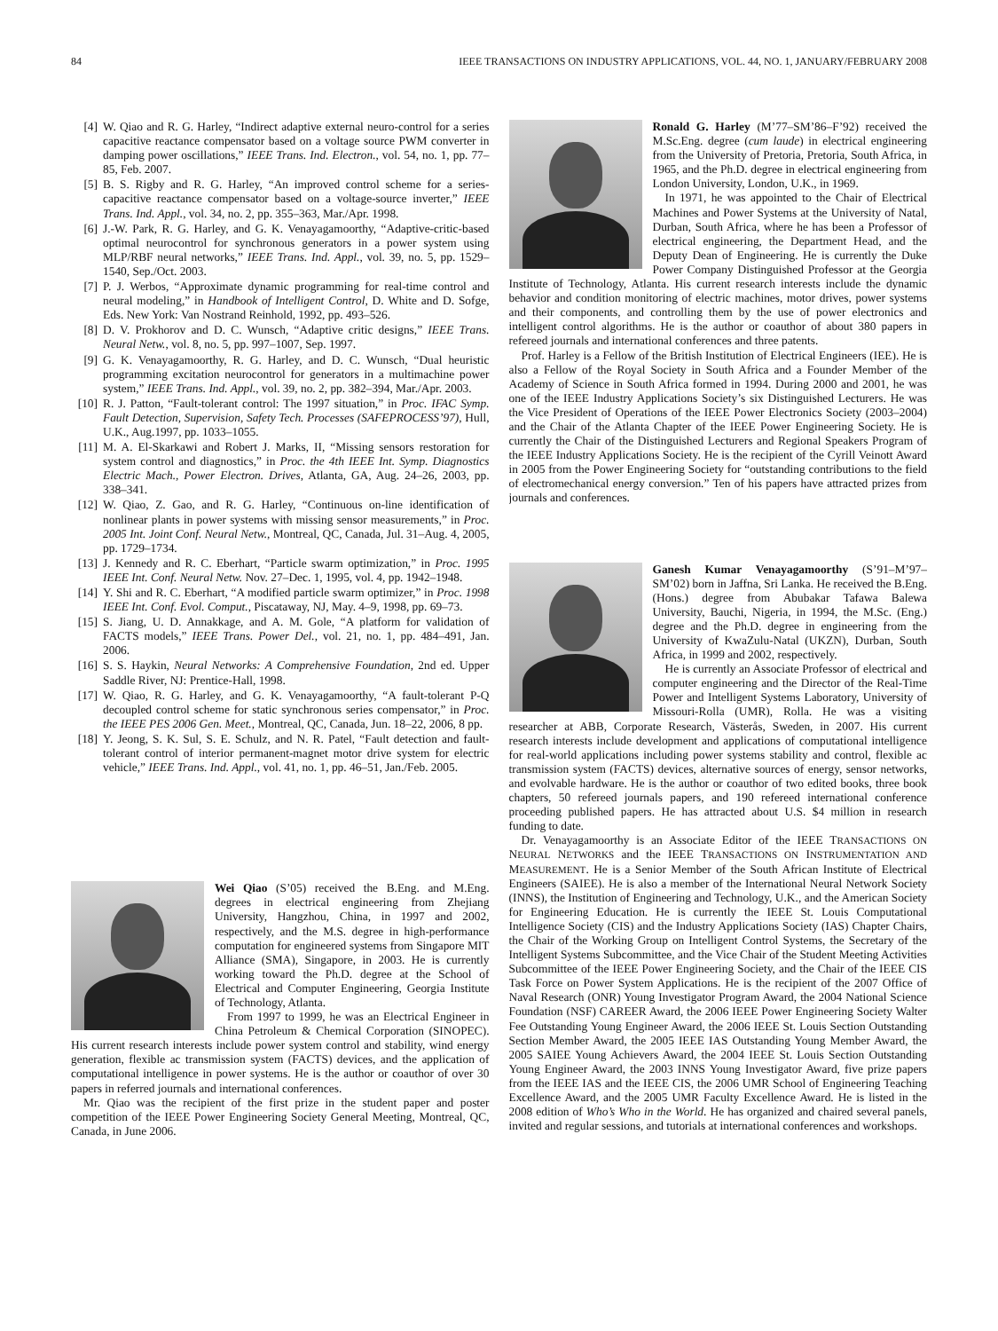84 IEEE TRANSACTIONS ON INDUSTRY APPLICATIONS, VOL. 44, NO. 1, JANUARY/FEBRUARY 2008
[4] W. Qiao and R. G. Harley, “Indirect adaptive external neuro-control for a series capacitive reactance compensator based on a voltage source PWM converter in damping power oscillations,” IEEE Trans. Ind. Electron., vol. 54, no. 1, pp. 77–85, Feb. 2007.
[5] B. S. Rigby and R. G. Harley, “An improved control scheme for a series-capacitive reactance compensator based on a voltage-source inverter,” IEEE Trans. Ind. Appl., vol. 34, no. 2, pp. 355–363, Mar./Apr. 1998.
[6] J.-W. Park, R. G. Harley, and G. K. Venayagamoorthy, “Adaptive-critic-based optimal neurocontrol for synchronous generators in a power system using MLP/RBF neural networks,” IEEE Trans. Ind. Appl., vol. 39, no. 5, pp. 1529–1540, Sep./Oct. 2003.
[7] P. J. Werbos, “Approximate dynamic programming for real-time control and neural modeling,” in Handbook of Intelligent Control, D. White and D. Sofge, Eds. New York: Van Nostrand Reinhold, 1992, pp. 493–526.
[8] D. V. Prokhorov and D. C. Wunsch, “Adaptive critic designs,” IEEE Trans. Neural Netw., vol. 8, no. 5, pp. 997–1007, Sep. 1997.
[9] G. K. Venayagamoorthy, R. G. Harley, and D. C. Wunsch, “Dual heuristic programming excitation neurocontrol for generators in a multimachine power system,” IEEE Trans. Ind. Appl., vol. 39, no. 2, pp. 382–394, Mar./Apr. 2003.
[10] R. J. Patton, “Fault-tolerant control: The 1997 situation,” in Proc. IFAC Symp. Fault Detection, Supervision, Safety Tech. Processes (SAFEPROCESS’97), Hull, U.K., Aug.1997, pp. 1033–1055.
[11] M. A. El-Skarkawi and Robert J. Marks, II, “Missing sensors restoration for system control and diagnostics,” in Proc. the 4th IEEE Int. Symp. Diagnostics Electric Mach., Power Electron. Drives, Atlanta, GA, Aug. 24–26, 2003, pp. 338–341.
[12] W. Qiao, Z. Gao, and R. G. Harley, “Continuous on-line identification of nonlinear plants in power systems with missing sensor measurements,” in Proc. 2005 Int. Joint Conf. Neural Netw., Montreal, QC, Canada, Jul. 31–Aug. 4, 2005, pp. 1729–1734.
[13] J. Kennedy and R. C. Eberhart, “Particle swarm optimization,” in Proc. 1995 IEEE Int. Conf. Neural Netw. Nov. 27–Dec. 1, 1995, vol. 4, pp. 1942–1948.
[14] Y. Shi and R. C. Eberhart, “A modified particle swarm optimizer,” in Proc. 1998 IEEE Int. Conf. Evol. Comput., Piscataway, NJ, May. 4–9, 1998, pp. 69–73.
[15] S. Jiang, U. D. Annakkage, and A. M. Gole, “A platform for validation of FACTS models,” IEEE Trans. Power Del., vol. 21, no. 1, pp. 484–491, Jan. 2006.
[16] S. S. Haykin, Neural Networks: A Comprehensive Foundation, 2nd ed. Upper Saddle River, NJ: Prentice-Hall, 1998.
[17] W. Qiao, R. G. Harley, and G. K. Venayagamoorthy, “A fault-tolerant P-Q decoupled control scheme for static synchronous series compensator,” in Proc. the IEEE PES 2006 Gen. Meet., Montreal, QC, Canada, Jun. 18–22, 2006, 8 pp.
[18] Y. Jeong, S. K. Sul, S. E. Schulz, and N. R. Patel, “Fault detection and fault-tolerant control of interior permanent-magnet motor drive system for electric vehicle,” IEEE Trans. Ind. Appl., vol. 41, no. 1, pp. 46–51, Jan./Feb. 2005.
Wei Qiao (S’05) received the B.Eng. and M.Eng. degrees in electrical engineering from Zhejiang University, Hangzhou, China, in 1997 and 2002, respectively, and the M.S. degree in high-performance computation for engineered systems from Singapore MIT Alliance (SMA), Singapore, in 2003. He is currently working toward the Ph.D. degree at the School of Electrical and Computer Engineering, Georgia Institute of Technology, Atlanta.
From 1997 to 1999, he was an Electrical Engineer in China Petroleum & Chemical Corporation (SINOPEC). His current research interests include power system control and stability, wind energy generation, flexible ac transmission system (FACTS) devices, and the application of computational intelligence in power systems. He is the author or coauthor of over 30 papers in referred journals and international conferences.
Mr. Qiao was the recipient of the first prize in the student paper and poster competition of the IEEE Power Engineering Society General Meeting, Montreal, QC, Canada, in June 2006.
Ronald G. Harley (M’77–SM’86–F’92) received the M.Sc.Eng. degree (cum laude) in electrical engineering from the University of Pretoria, Pretoria, South Africa, in 1965, and the Ph.D. degree in electrical engineering from London University, London, U.K., in 1969.
In 1971, he was appointed to the Chair of Electrical Machines and Power Systems at the University of Natal, Durban, South Africa, where he has been a Professor of electrical engineering, the Department Head, and the Deputy Dean of Engineering. He is currently the Duke Power Company Distinguished Professor at the Georgia Institute of Technology, Atlanta. His current research interests include the dynamic behavior and condition monitoring of electric machines, motor drives, power systems and their components, and controlling them by the use of power electronics and intelligent control algorithms. He is the author or coauthor of about 380 papers in refereed journals and international conferences and three patents.
Prof. Harley is a Fellow of the British Institution of Electrical Engineers (IEE). He is also a Fellow of the Royal Society in South Africa and a Founder Member of the Academy of Science in South Africa formed in 1994. During 2000 and 2001, he was one of the IEEE Industry Applications Society’s six Distinguished Lecturers. He was the Vice President of Operations of the IEEE Power Electronics Society (2003–2004) and the Chair of the Atlanta Chapter of the IEEE Power Engineering Society. He is currently the Chair of the Distinguished Lecturers and Regional Speakers Program of the IEEE Industry Applications Society. He is the recipient of the Cyrill Veinott Award in 2005 from the Power Engineering Society for “outstanding contributions to the field of electromechanical energy conversion.” Ten of his papers have attracted prizes from journals and conferences.
Ganesh Kumar Venayagamoorthy (S’91–M’97–SM’02) born in Jaffna, Sri Lanka. He received the B.Eng. (Hons.) degree from Abubakar Tafawa Balewa University, Bauchi, Nigeria, in 1994, the M.Sc. (Eng.) degree and the Ph.D. degree in engineering from the University of KwaZulu-Natal (UKZN), Durban, South Africa, in 1999 and 2002, respectively.
He is currently an Associate Professor of electrical and computer engineering and the Director of the Real-Time Power and Intelligent Systems Laboratory, University of Missouri-Rolla (UMR), Rolla. He was a visiting researcher at ABB, Corporate Research, Västerås, Sweden, in 2007. His current research interests include development and applications of computational intelligence for real-world applications including power systems stability and control, flexible ac transmission system (FACTS) devices, alternative sources of energy, sensor networks, and evolvable hardware. He is the author or coauthor of two edited books, three book chapters, 50 refereed journals papers, and 190 refereed international conference proceeding published papers. He has attracted about U.S. $4 million in research funding to date.
Dr. Venayagamoorthy is an Associate Editor of the IEEE TRANSACTIONS ON NEURAL NETWORKS and the IEEE TRANSACTIONS ON INSTRUMENTATION AND MEASUREMENT. He is a Senior Member of the South African Institute of Electrical Engineers (SAIEE). He is also a member of the International Neural Network Society (INNS), the Institution of Engineering and Technology, U.K., and the American Society for Engineering Education. He is currently the IEEE St. Louis Computational Intelligence Society (CIS) and the Industry Applications Society (IAS) Chapter Chairs, the Chair of the Working Group on Intelligent Control Systems, the Secretary of the Intelligent Systems Subcommittee, and the Vice Chair of the Student Meeting Activities Subcommittee of the IEEE Power Engineering Society, and the Chair of the IEEE CIS Task Force on Power System Applications. He is the recipient of the 2007 Office of Naval Research (ONR) Young Investigator Program Award, the 2004 National Science Foundation (NSF) CAREER Award, the 2006 IEEE Power Engineering Society Walter Fee Outstanding Young Engineer Award, the 2006 IEEE St. Louis Section Outstanding Section Member Award, the 2005 IEEE IAS Outstanding Young Member Award, the 2005 SAIEE Young Achievers Award, the 2004 IEEE St. Louis Section Outstanding Young Engineer Award, the 2003 INNS Young Investigator Award, five prize papers from the IEEE IAS and the IEEE CIS, the 2006 UMR School of Engineering Teaching Excellence Award, and the 2005 UMR Faculty Excellence Award. He is listed in the 2008 edition of Who’s Who in the World. He has organized and chaired several panels, invited and regular sessions, and tutorials at international conferences and workshops.